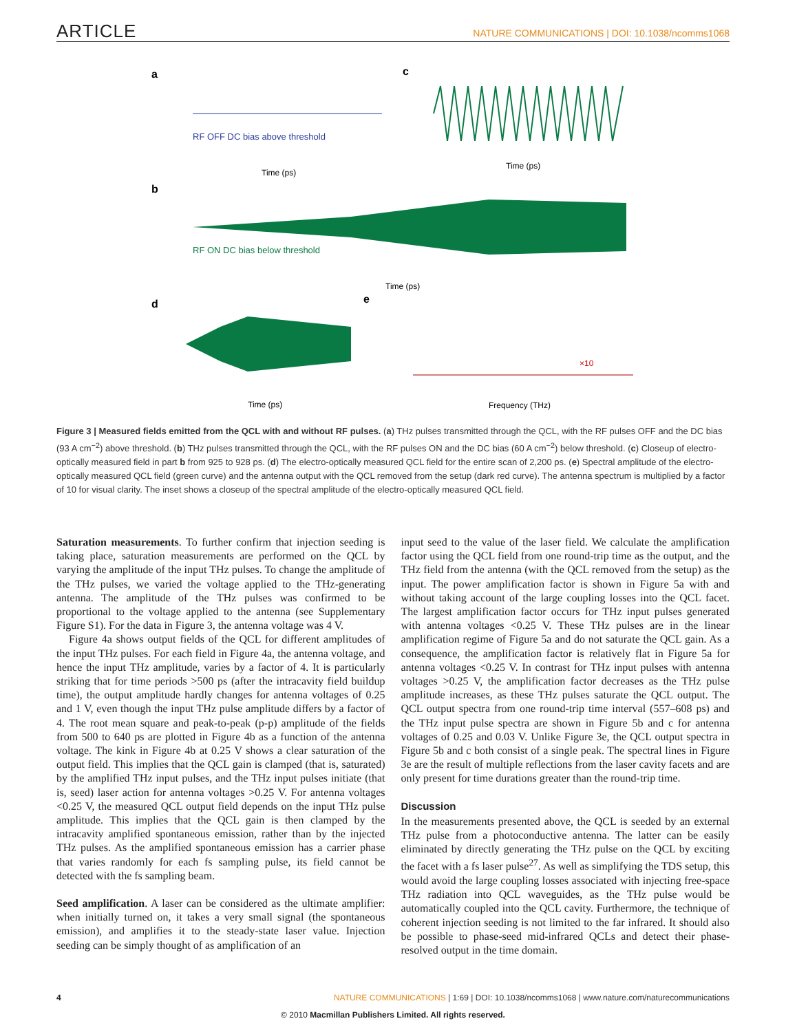ARTICLE NATURE COMMUNICATIONS | DOI: 10.1038/ncomms1068
a
c
RF OFF DC bias above threshold
Time (ps)
Time (ps)
b
RF ON DC bias below threshold
Time (ps)
d
e
Time (ps)
×10
Frequency (THz)
Figure 3 | Measured fields emitted from the QCL with and without RF pulses. (a) THz pulses transmitted through the QCL, with the RF pulses OFF and the DC bias (93 A cm<sup>−2</sup>) above threshold. (b) THz pulses transmitted through the QCL, with the RF pulses ON and the DC bias (60 A cm<sup>−2</sup>) below threshold. (c) Closeup of electro-optically measured field in part b from 925 to 928 ps. (d) The electro-optically measured QCL field for the entire scan of 2,200 ps. (e) Spectral amplitude of the electro-optically measured QCL field (green curve) and the antenna output with the QCL removed from the setup (dark red curve). The antenna spectrum is multiplied by a factor of 10 for visual clarity. The inset shows a closeup of the spectral amplitude of the electro-optically measured QCL field.
Saturation measurements. To further confirm that injection seeding is taking place, saturation measurements are performed on the QCL by varying the amplitude of the input THz pulses. To change the amplitude of the THz pulses, we varied the voltage applied to the THz-generating antenna. The amplitude of the THz pulses was confirmed to be proportional to the voltage applied to the antenna (see Supplementary Figure S1). For the data in Figure 3, the antenna voltage was 4 V.
Figure 4a shows output fields of the QCL for different amplitudes of the input THz pulses. For each field in Figure 4a, the antenna voltage, and hence the input THz amplitude, varies by a factor of 4. It is particularly striking that for time periods >500 ps (after the intracavity field buildup time), the output amplitude hardly changes for antenna voltages of 0.25 and 1 V, even though the input THz pulse amplitude differs by a factor of 4. The root mean square and peak-to-peak (p-p) amplitude of the fields from 500 to 640 ps are plotted in Figure 4b as a function of the antenna voltage. The kink in Figure 4b at 0.25 V shows a clear saturation of the output field. This implies that the QCL gain is clamped (that is, saturated) by the amplified THz input pulses, and the THz input pulses initiate (that is, seed) laser action for antenna voltages >0.25 V. For antenna voltages <0.25 V, the measured QCL output field depends on the input THz pulse amplitude. This implies that the QCL gain is then clamped by the intracavity amplified spontaneous emission, rather than by the injected THz pulses. As the amplified spontaneous emission has a carrier phase that varies randomly for each fs sampling pulse, its field cannot be detected with the fs sampling beam.
Seed amplification. A laser can be considered as the ultimate amplifier: when initially turned on, it takes a very small signal (the spontaneous emission), and amplifies it to the steady-state laser value. Injection seeding can be simply thought of as amplification of an
input seed to the value of the laser field. We calculate the amplification factor using the QCL field from one round-trip time as the output, and the THz field from the antenna (with the QCL removed from the setup) as the input. The power amplification factor is shown in Figure 5a with and without taking account of the large coupling losses into the QCL facet. The largest amplification factor occurs for THz input pulses generated with antenna voltages <0.25 V. These THz pulses are in the linear amplification regime of Figure 5a and do not saturate the QCL gain. As a consequence, the amplification factor is relatively flat in Figure 5a for antenna voltages <0.25 V. In contrast for THz input pulses with antenna voltages >0.25 V, the amplification factor decreases as the THz pulse amplitude increases, as these THz pulses saturate the QCL output. The QCL output spectra from one round-trip time interval (557–608 ps) and the THz input pulse spectra are shown in Figure 5b and c for antenna voltages of 0.25 and 0.03 V. Unlike Figure 3e, the QCL output spectra in Figure 5b and c both consist of a single peak. The spectral lines in Figure 3e are the result of multiple reflections from the laser cavity facets and are only present for time durations greater than the round-trip time.
Discussion
In the measurements presented above, the QCL is seeded by an external THz pulse from a photoconductive antenna. The latter can be easily eliminated by directly generating the THz pulse on the QCL by exciting the facet with a fs laser pulse<sup>27</sup>. As well as simplifying the TDS setup, this would avoid the large coupling losses associated with injecting free-space THz radiation into QCL waveguides, as the THz pulse would be automatically coupled into the QCL cavity. Furthermore, the technique of coherent injection seeding is not limited to the far infrared. It should also be possible to phase-seed mid-infrared QCLs and detect their phase-resolved output in the time domain.
4 NATURE COMMUNICATIONS | 1:69 | DOI: 10.1038/ncomms1068 | www.nature.com/naturecommunications
© 2010 Macmillan Publishers Limited. All rights reserved.